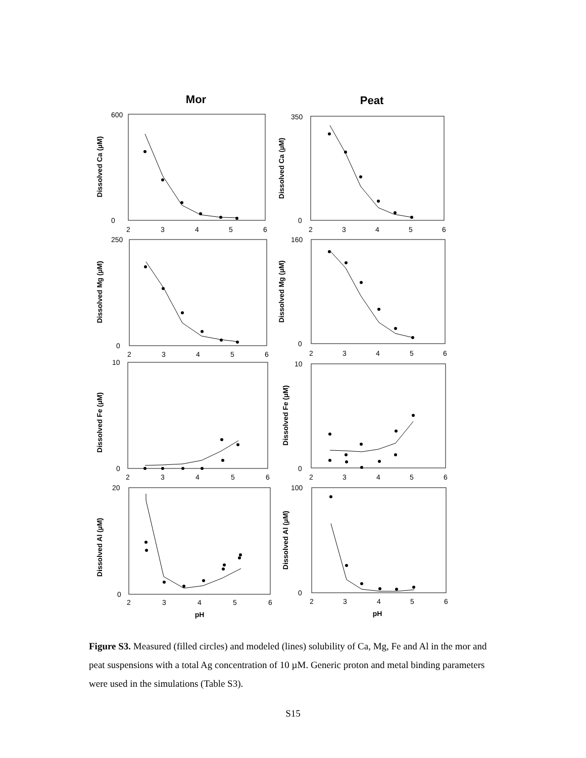Mor
Peat
600
0
350
0
250
0
160
0
10
0
10
0
20
0
100
0
2
3
4
5
6
2
3
4
5
6
2
3
4
5
6
2
3
4
5
6
2
3
4
5
6
2
3
4
5
6
2
3
4
5
6
2
3
4
5
6
pH
pH
Dissolved Ca (µM)
Dissolved Ca (µM)
Dissolved Mg (µM)
Dissolved Mg (µM)
Dissolved Fe (µM)
Dissolved Fe (µM)
Dissolved Al (µM)
Dissolved Al (µM)
Figure S3. Measured (filled circles) and modeled (lines) solubility of Ca, Mg, Fe and Al in the mor and peat suspensions with a total Ag concentration of 10 µM. Generic proton and metal binding parameters were used in the simulations (Table S3).
S15